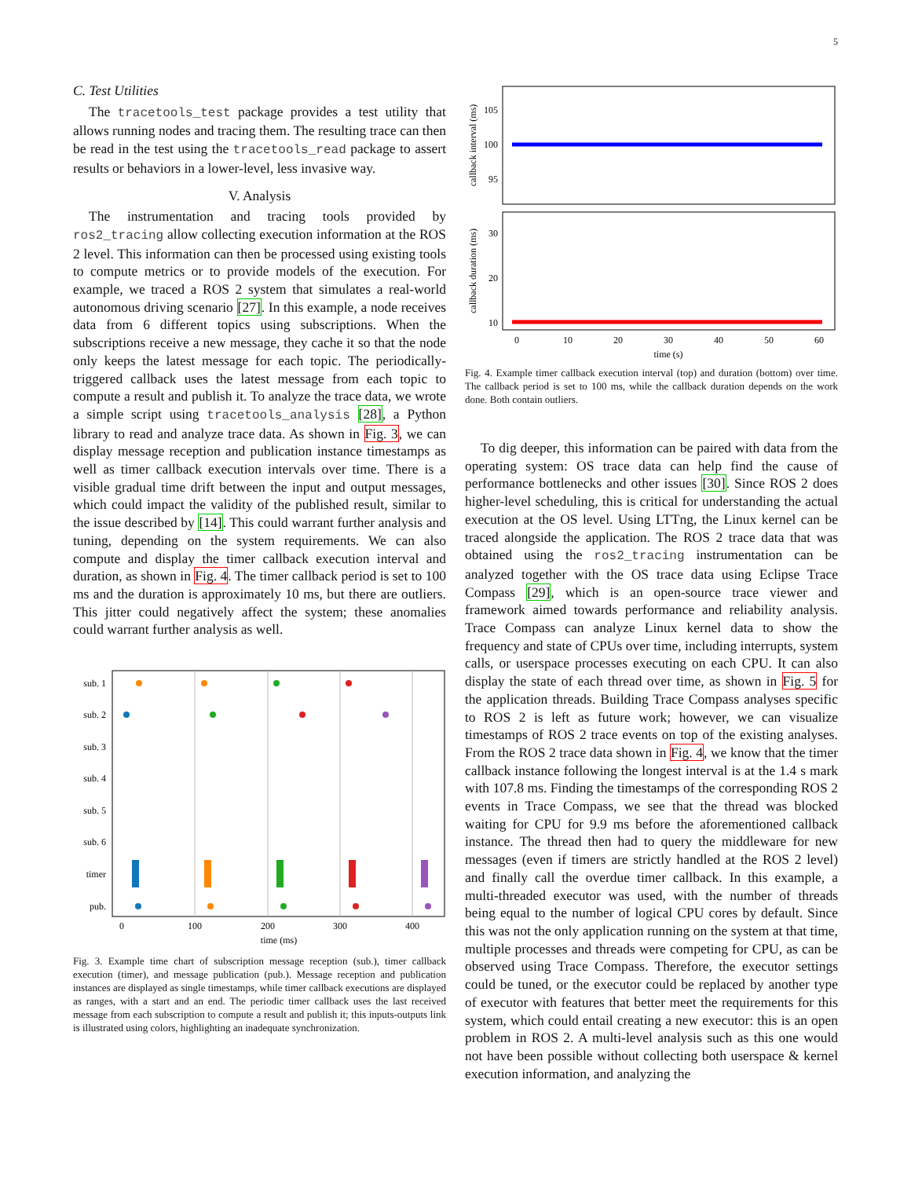5
C. Test Utilities
The tracetools_test package provides a test utility that allows running nodes and tracing them. The resulting trace can then be read in the test using the tracetools_read package to assert results or behaviors in a lower-level, less invasive way.
V. Analysis
The instrumentation and tracing tools provided by ros2_tracing allow collecting execution information at the ROS 2 level. This information can then be processed using existing tools to compute metrics or to provide models of the execution. For example, we traced a ROS 2 system that simulates a real-world autonomous driving scenario [27]. In this example, a node receives data from 6 different topics using subscriptions. When the subscriptions receive a new message, they cache it so that the node only keeps the latest message for each topic. The periodically-triggered callback uses the latest message from each topic to compute a result and publish it. To analyze the trace data, we wrote a simple script using tracetools_analysis [28], a Python library to read and analyze trace data. As shown in Fig. 3, we can display message reception and publication instance timestamps as well as timer callback execution intervals over time. There is a visible gradual time drift between the input and output messages, which could impact the validity of the published result, similar to the issue described by [14]. This could warrant further analysis and tuning, depending on the system requirements. We can also compute and display the timer callback execution interval and duration, as shown in Fig. 4. The timer callback period is set to 100 ms and the duration is approximately 10 ms, but there are outliers. This jitter could negatively affect the system; these anomalies could warrant further analysis as well.
sub. 1
sub. 2
sub. 3
sub. 4
sub. 5
sub. 6
timer
pub.
0
100
200
300
400
time (ms)
Fig. 3. Example time chart of subscription message reception (sub.), timer callback execution (timer), and message publication (pub.). Message reception and publication instances are displayed as single timestamps, while timer callback executions are displayed as ranges, with a start and an end. The periodic timer callback uses the last received message from each subscription to compute a result and publish it; this inputs-outputs link is illustrated using colors, highlighting an inadequate synchronization.
callback interval (ms)
105
100
95
callback duration (ms)
30
20
10
0
10
20
30
40
50
60
time (s)
Fig. 4. Example timer callback execution interval (top) and duration (bottom) over time. The callback period is set to 100 ms, while the callback duration depends on the work done. Both contain outliers.
To dig deeper, this information can be paired with data from the operating system: OS trace data can help find the cause of performance bottlenecks and other issues [30]. Since ROS 2 does higher-level scheduling, this is critical for understanding the actual execution at the OS level. Using LTTng, the Linux kernel can be traced alongside the application. The ROS 2 trace data that was obtained using the ros2_tracing instrumentation can be analyzed together with the OS trace data using Eclipse Trace Compass [29], which is an open-source trace viewer and framework aimed towards performance and reliability analysis. Trace Compass can analyze Linux kernel data to show the frequency and state of CPUs over time, including interrupts, system calls, or userspace processes executing on each CPU. It can also display the state of each thread over time, as shown in Fig. 5 for the application threads. Building Trace Compass analyses specific to ROS 2 is left as future work; however, we can visualize timestamps of ROS 2 trace events on top of the existing analyses. From the ROS 2 trace data shown in Fig. 4, we know that the timer callback instance following the longest interval is at the 1.4 s mark with 107.8 ms. Finding the timestamps of the corresponding ROS 2 events in Trace Compass, we see that the thread was blocked waiting for CPU for 9.9 ms before the aforementioned callback instance. The thread then had to query the middleware for new messages (even if timers are strictly handled at the ROS 2 level) and finally call the overdue timer callback. In this example, a multi-threaded executor was used, with the number of threads being equal to the number of logical CPU cores by default. Since this was not the only application running on the system at that time, multiple processes and threads were competing for CPU, as can be observed using Trace Compass. Therefore, the executor settings could be tuned, or the executor could be replaced by another type of executor with features that better meet the requirements for this system, which could entail creating a new executor: this is an open problem in ROS 2. A multi-level analysis such as this one would not have been possible without collecting both userspace & kernel execution information, and analyzing the